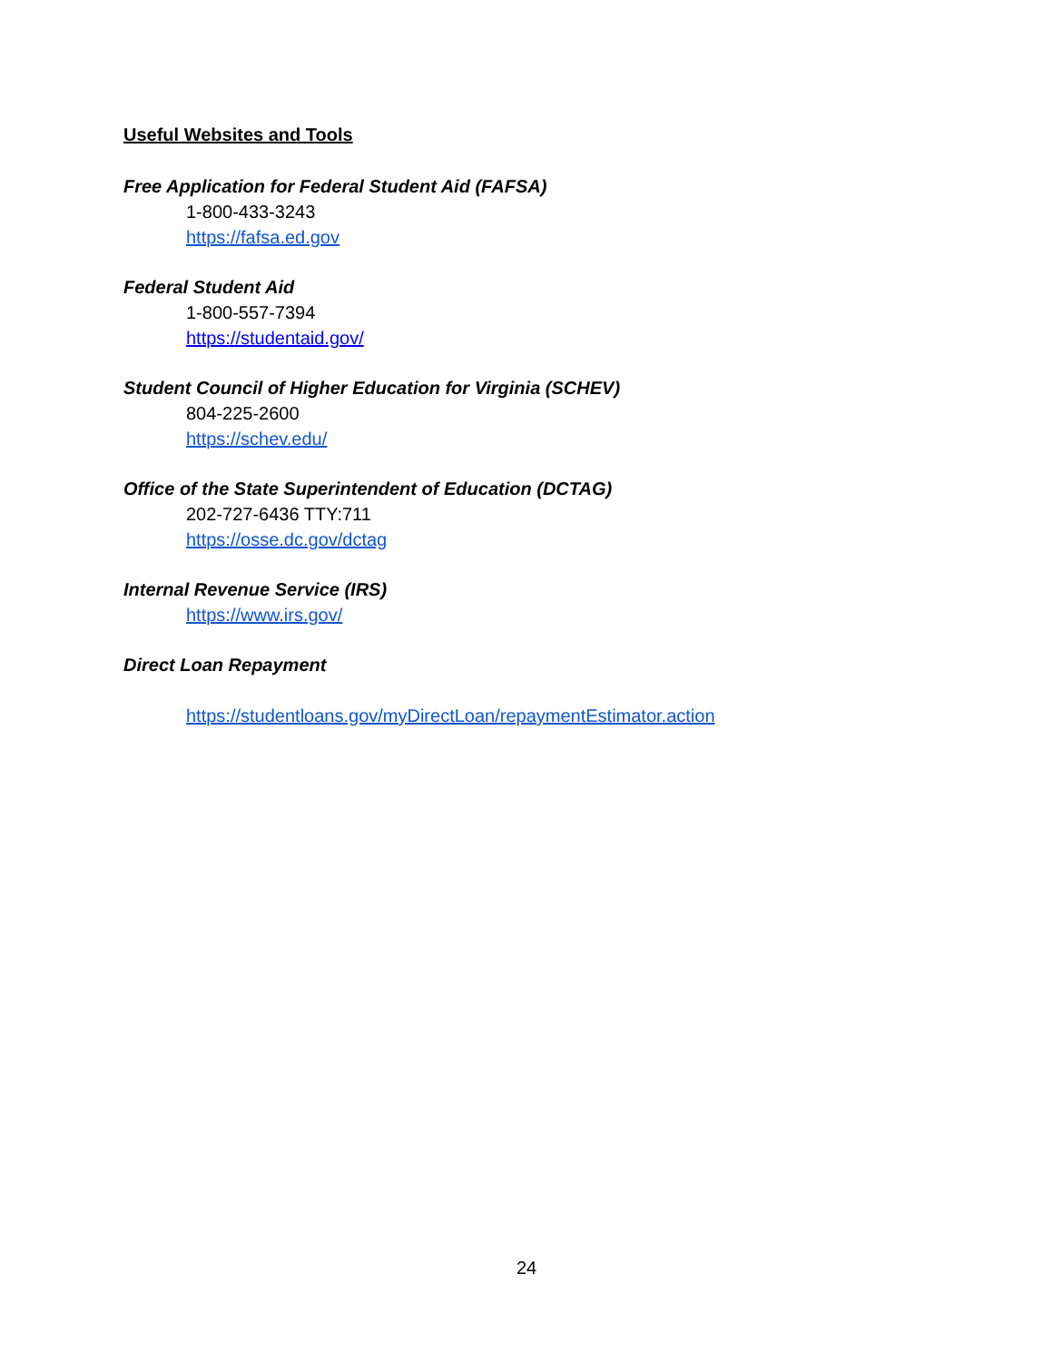Useful Websites and Tools
Free Application for Federal Student Aid (FAFSA)
1-800-433-3243
https://fafsa.ed.gov
Federal Student Aid
1-800-557-7394
https://studentaid.gov/
Student Council of Higher Education for Virginia (SCHEV)
804-225-2600
https://schev.edu/
Office of the State Superintendent of Education (DCTAG)
202-727-6436 TTY:711
https://osse.dc.gov/dctag
Internal Revenue Service (IRS)
https://www.irs.gov/
Direct Loan Repayment
https://studentloans.gov/myDirectLoan/repaymentEstimator.action
24